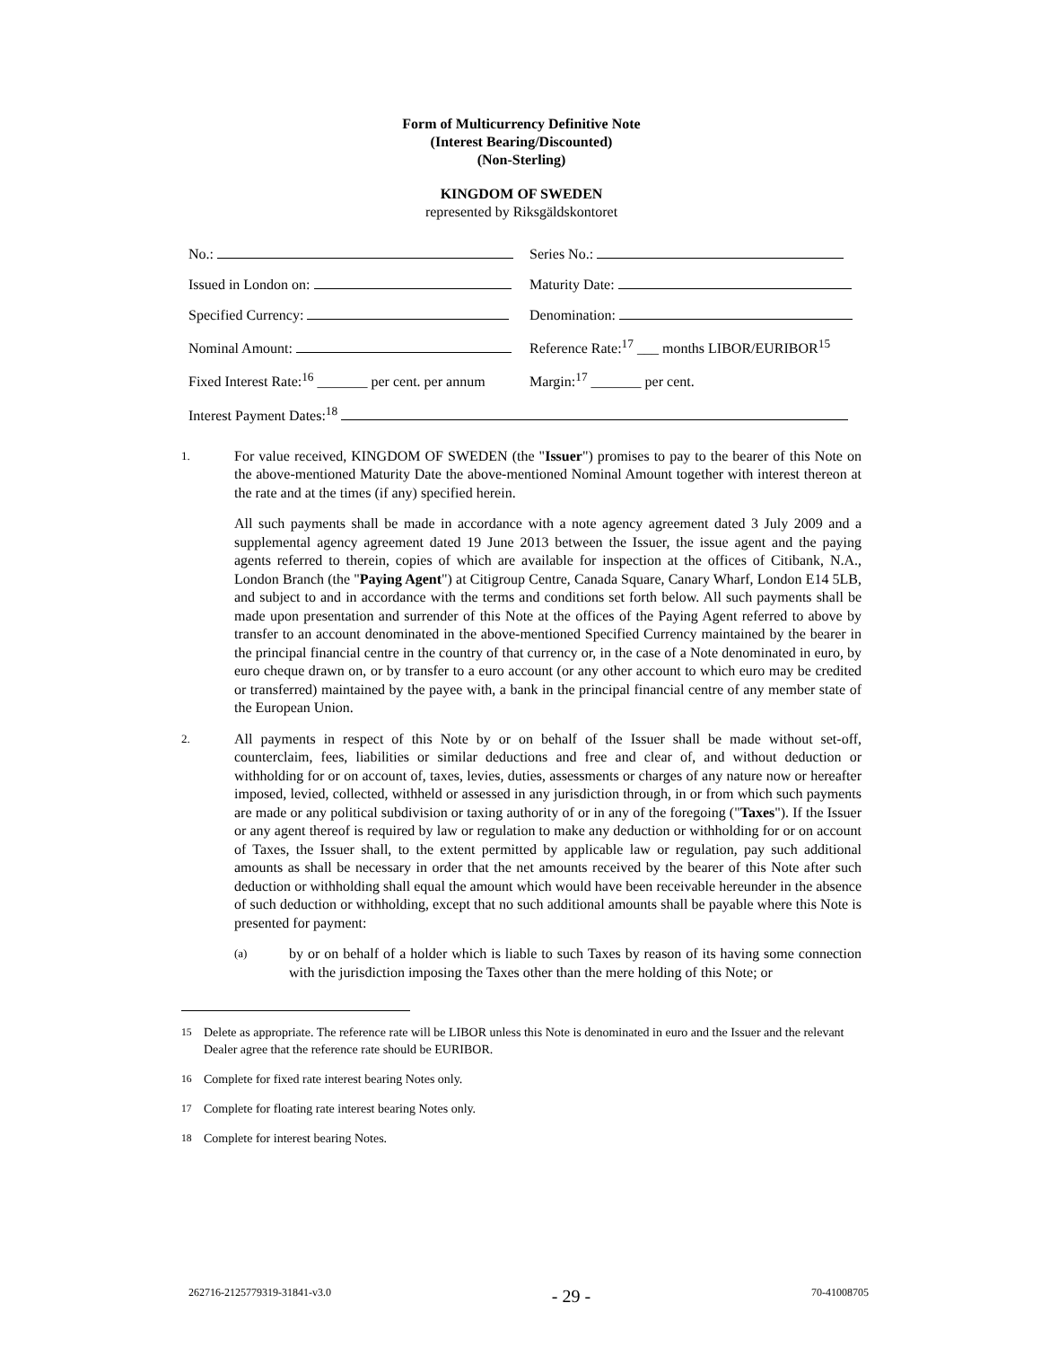Form of Multicurrency Definitive Note
(Interest Bearing/Discounted)
(Non-Sterling)
KINGDOM OF SWEDEN
represented by Riksgäldskontoret
| No.: | Series No.: |
| Issued in London on: | Maturity Date: |
| Specified Currency: | Denomination: |
| Nominal Amount: | Reference Rate:<sup>17</sup> ___ months LIBOR/EURIBOR<sup>15</sup> |
| Fixed Interest Rate:<sup>16</sup> _______ per cent. per annum | Margin:<sup>17</sup> _______ per cent. |
| Interest Payment Dates:<sup>18</sup> | |
1.
For value received, KINGDOM OF SWEDEN (the "Issuer") promises to pay to the bearer of this Note on the above-mentioned Maturity Date the above-mentioned Nominal Amount together with interest thereon at the rate and at the times (if any) specified herein.
All such payments shall be made in accordance with a note agency agreement dated 3 July 2009 and a supplemental agency agreement dated 19 June 2013 between the Issuer, the issue agent and the paying agents referred to therein, copies of which are available for inspection at the offices of Citibank, N.A., London Branch (the "Paying Agent") at Citigroup Centre, Canada Square, Canary Wharf, London E14 5LB, and subject to and in accordance with the terms and conditions set forth below. All such payments shall be made upon presentation and surrender of this Note at the offices of the Paying Agent referred to above by transfer to an account denominated in the above-mentioned Specified Currency maintained by the bearer in the principal financial centre in the country of that currency or, in the case of a Note denominated in euro, by euro cheque drawn on, or by transfer to a euro account (or any other account to which euro may be credited or transferred) maintained by the payee with, a bank in the principal financial centre of any member state of the European Union.
2.
All payments in respect of this Note by or on behalf of the Issuer shall be made without set-off, counterclaim, fees, liabilities or similar deductions and free and clear of, and without deduction or withholding for or on account of, taxes, levies, duties, assessments or charges of any nature now or hereafter imposed, levied, collected, withheld or assessed in any jurisdiction through, in or from which such payments are made or any political subdivision or taxing authority of or in any of the foregoing ("Taxes"). If the Issuer or any agent thereof is required by law or regulation to make any deduction or withholding for or on account of Taxes, the Issuer shall, to the extent permitted by applicable law or regulation, pay such additional amounts as shall be necessary in order that the net amounts received by the bearer of this Note after such deduction or withholding shall equal the amount which would have been receivable hereunder in the absence of such deduction or withholding, except that no such additional amounts shall be payable where this Note is presented for payment:
(a)
by or on behalf of a holder which is liable to such Taxes by reason of its having some connection with the jurisdiction imposing the Taxes other than the mere holding of this Note; or
<sup>15</sup> Delete as appropriate. The reference rate will be LIBOR unless this Note is denominated in euro and the Issuer and the relevant Dealer agree that the reference rate should be EURIBOR.
<sup>16</sup> Complete for fixed rate interest bearing Notes only.
<sup>17</sup> Complete for floating rate interest bearing Notes only.
<sup>18</sup> Complete for interest bearing Notes.
262716-2125779319-31841-v3.0 - 29 - 70-41008705